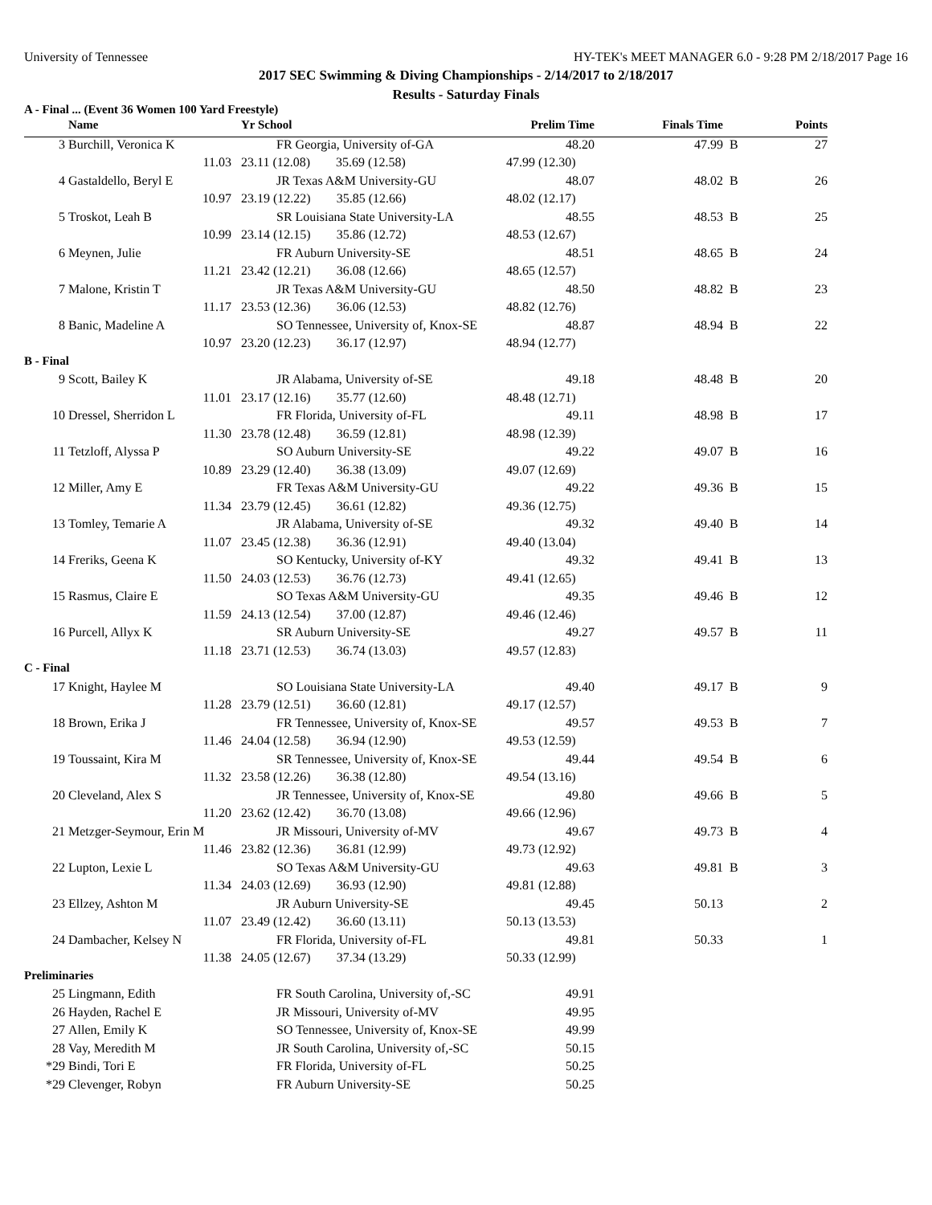University of Tennessee HY-TEK's MEET MANAGER 6.0 - 9:28 PM 2/18/2017 Page 16
2017 SEC Swimming & Diving Championships - 2/14/2017 to 2/18/2017
Results - Saturday Finals
A - Final ... (Event 36 Women 100 Yard Freestyle)
| | Name | Yr School | Prelim Time | Finals Time | | Points |
| --- | --- | --- | --- | --- | --- | --- |
| 3 | Burchill, Veronica K | FR Georgia, University of-GA | 48.20 | 47.99 | B | 27 |
| | 11.03 | 23.11 (12.08) 35.69 (12.58) | 47.99 (12.30) | | | |
| 4 | Gastaldello, Beryl E | JR Texas A&M University-GU | 48.07 | 48.02 | B | 26 |
| | 10.97 | 23.19 (12.22) 35.85 (12.66) | 48.02 (12.17) | | | |
| 5 | Troskot, Leah B | SR Louisiana State University-LA | 48.55 | 48.53 | B | 25 |
| | 10.99 | 23.14 (12.15) 35.86 (12.72) | 48.53 (12.67) | | | |
| 6 | Meynen, Julie | FR Auburn University-SE | 48.51 | 48.65 | B | 24 |
| | 11.21 | 23.42 (12.21) 36.08 (12.66) | 48.65 (12.57) | | | |
| 7 | Malone, Kristin T | JR Texas A&M University-GU | 48.50 | 48.82 | B | 23 |
| | 11.17 | 23.53 (12.36) 36.06 (12.53) | 48.82 (12.76) | | | |
| 8 | Banic, Madeline A | SO Tennessee, University of, Knox-SE | 48.87 | 48.94 | B | 22 |
| | 10.97 | 23.20 (12.23) 36.17 (12.97) | 48.94 (12.77) | | | |
| B - Final | | | | | | |
| 9 | Scott, Bailey K | JR Alabama, University of-SE | 49.18 | 48.48 | B | 20 |
| | 11.01 | 23.17 (12.16) 35.77 (12.60) | 48.48 (12.71) | | | |
| 10 | Dressel, Sherridon L | FR Florida, University of-FL | 49.11 | 48.98 | B | 17 |
| | 11.30 | 23.78 (12.48) 36.59 (12.81) | 48.98 (12.39) | | | |
| 11 | Tetzloff, Alyssa P | SO Auburn University-SE | 49.22 | 49.07 | B | 16 |
| | 10.89 | 23.29 (12.40) 36.38 (13.09) | 49.07 (12.69) | | | |
| 12 | Miller, Amy E | FR Texas A&M University-GU | 49.22 | 49.36 | B | 15 |
| | 11.34 | 23.79 (12.45) 36.61 (12.82) | 49.36 (12.75) | | | |
| 13 | Tomley, Temarie A | JR Alabama, University of-SE | 49.32 | 49.40 | B | 14 |
| | 11.07 | 23.45 (12.38) 36.36 (12.91) | 49.40 (13.04) | | | |
| 14 | Freriks, Geena K | SO Kentucky, University of-KY | 49.32 | 49.41 | B | 13 |
| | 11.50 | 24.03 (12.53) 36.76 (12.73) | 49.41 (12.65) | | | |
| 15 | Rasmus, Claire E | SO Texas A&M University-GU | 49.35 | 49.46 | B | 12 |
| | 11.59 | 24.13 (12.54) 37.00 (12.87) | 49.46 (12.46) | | | |
| 16 | Purcell, Allyx K | SR Auburn University-SE | 49.27 | 49.57 | B | 11 |
| | 11.18 | 23.71 (12.53) 36.74 (13.03) | 49.57 (12.83) | | | |
| C - Final | | | | | | |
| 17 | Knight, Haylee M | SO Louisiana State University-LA | 49.40 | 49.17 | B | 9 |
| | 11.28 | 23.79 (12.51) 36.60 (12.81) | 49.17 (12.57) | | | |
| 18 | Brown, Erika J | FR Tennessee, University of, Knox-SE | 49.57 | 49.53 | B | 7 |
| | 11.46 | 24.04 (12.58) 36.94 (12.90) | 49.53 (12.59) | | | |
| 19 | Toussaint, Kira M | SR Tennessee, University of, Knox-SE | 49.44 | 49.54 | B | 6 |
| | 11.32 | 23.58 (12.26) 36.38 (12.80) | 49.54 (13.16) | | | |
| 20 | Cleveland, Alex S | JR Tennessee, University of, Knox-SE | 49.80 | 49.66 | B | 5 |
| | 11.20 | 23.62 (12.42) 36.70 (13.08) | 49.66 (12.96) | | | |
| 21 | Metzger-Seymour, Erin M | JR Missouri, University of-MV | 49.67 | 49.73 | B | 4 |
| | 11.46 | 23.82 (12.36) 36.81 (12.99) | 49.73 (12.92) | | | |
| 22 | Lupton, Lexie L | SO Texas A&M University-GU | 49.63 | 49.81 | B | 3 |
| | 11.34 | 24.03 (12.69) 36.93 (12.90) | 49.81 (12.88) | | | |
| 23 | Ellzey, Ashton M | JR Auburn University-SE | 49.45 | 50.13 | | 2 |
| | 11.07 | 23.49 (12.42) 36.60 (13.11) | 50.13 (13.53) | | | |
| 24 | Dambacher, Kelsey N | FR Florida, University of-FL | 49.81 | 50.33 | | 1 |
| | 11.38 | 24.05 (12.67) 37.34 (13.29) | 50.33 (12.99) | | | |
| Preliminaries | | | | | | |
| 25 | Lingmann, Edith | FR South Carolina, University of,-SC | 49.91 | | | |
| 26 | Hayden, Rachel E | JR Missouri, University of-MV | 49.95 | | | |
| 27 | Allen, Emily K | SO Tennessee, University of, Knox-SE | 49.99 | | | |
| 28 | Vay, Meredith M | JR South Carolina, University of,-SC | 50.15 | | | |
| *29 | Bindi, Tori E | FR Florida, University of-FL | 50.25 | | | |
| *29 | Clevenger, Robyn | FR Auburn University-SE | 50.25 | | | |